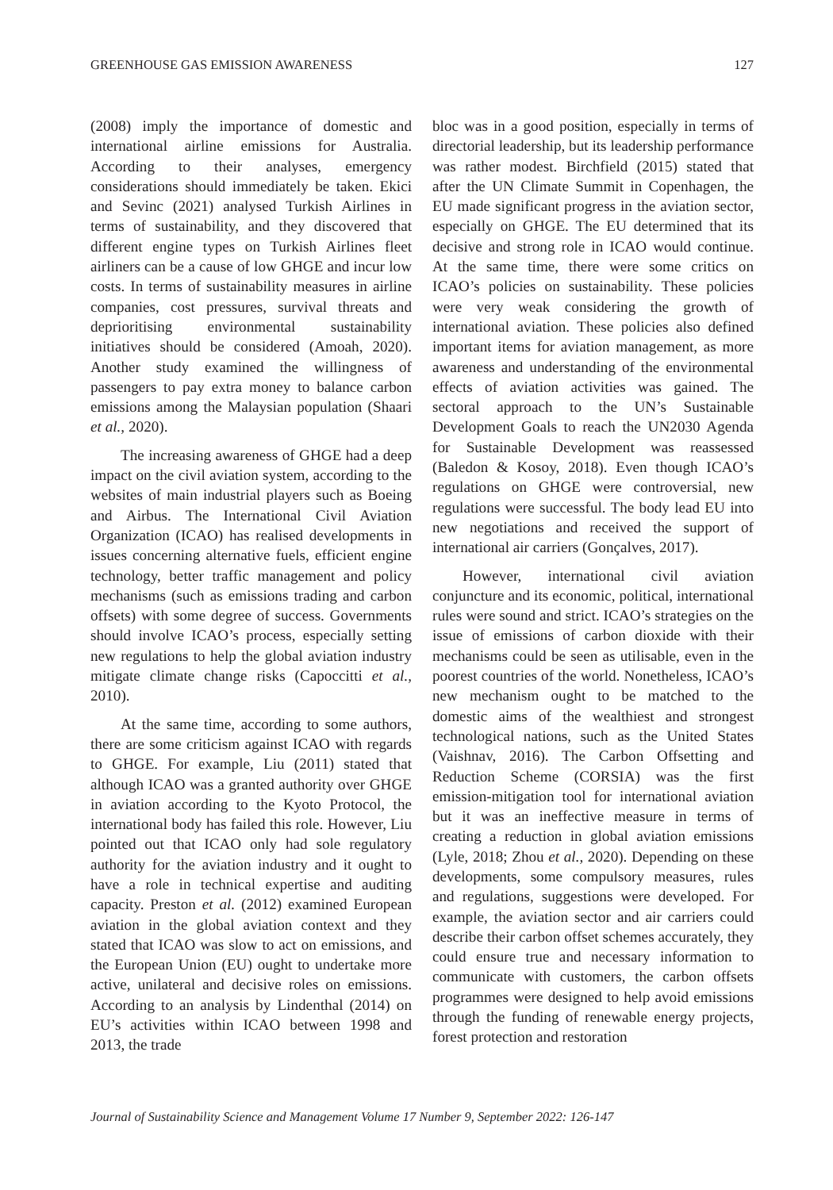GREENHOUSE GAS EMISSION AWARENESS 127
(2008) imply the importance of domestic and international airline emissions for Australia. According to their analyses, emergency considerations should immediately be taken. Ekici and Sevinc (2021) analysed Turkish Airlines in terms of sustainability, and they discovered that different engine types on Turkish Airlines fleet airliners can be a cause of low GHGE and incur low costs. In terms of sustainability measures in airline companies, cost pressures, survival threats and deprioritising environmental sustainability initiatives should be considered (Amoah, 2020). Another study examined the willingness of passengers to pay extra money to balance carbon emissions among the Malaysian population (Shaari et al., 2020).
The increasing awareness of GHGE had a deep impact on the civil aviation system, according to the websites of main industrial players such as Boeing and Airbus. The International Civil Aviation Organization (ICAO) has realised developments in issues concerning alternative fuels, efficient engine technology, better traffic management and policy mechanisms (such as emissions trading and carbon offsets) with some degree of success. Governments should involve ICAO’s process, especially setting new regulations to help the global aviation industry mitigate climate change risks (Capoccitti et al., 2010).
At the same time, according to some authors, there are some criticism against ICAO with regards to GHGE. For example, Liu (2011) stated that although ICAO was a granted authority over GHGE in aviation according to the Kyoto Protocol, the international body has failed this role. However, Liu pointed out that ICAO only had sole regulatory authority for the aviation industry and it ought to have a role in technical expertise and auditing capacity. Preston et al. (2012) examined European aviation in the global aviation context and they stated that ICAO was slow to act on emissions, and the European Union (EU) ought to undertake more active, unilateral and decisive roles on emissions. According to an analysis by Lindenthal (2014) on EU’s activities within ICAO between 1998 and 2013, the trade
bloc was in a good position, especially in terms of directorial leadership, but its leadership performance was rather modest. Birchfield (2015) stated that after the UN Climate Summit in Copenhagen, the EU made significant progress in the aviation sector, especially on GHGE. The EU determined that its decisive and strong role in ICAO would continue. At the same time, there were some critics on ICAO’s policies on sustainability. These policies were very weak considering the growth of international aviation. These policies also defined important items for aviation management, as more awareness and understanding of the environmental effects of aviation activities was gained. The sectoral approach to the UN’s Sustainable Development Goals to reach the UN2030 Agenda for Sustainable Development was reassessed (Baledon & Kosoy, 2018). Even though ICAO’s regulations on GHGE were controversial, new regulations were successful. The body lead EU into new negotiations and received the support of international air carriers (Gonçalves, 2017).
However, international civil aviation conjuncture and its economic, political, international rules were sound and strict. ICAO’s strategies on the issue of emissions of carbon dioxide with their mechanisms could be seen as utilisable, even in the poorest countries of the world. Nonetheless, ICAO’s new mechanism ought to be matched to the domestic aims of the wealthiest and strongest technological nations, such as the United States (Vaishnav, 2016). The Carbon Offsetting and Reduction Scheme (CORSIA) was the first emission-mitigation tool for international aviation but it was an ineffective measure in terms of creating a reduction in global aviation emissions (Lyle, 2018; Zhou et al., 2020). Depending on these developments, some compulsory measures, rules and regulations, suggestions were developed. For example, the aviation sector and air carriers could describe their carbon offset schemes accurately, they could ensure true and necessary information to communicate with customers, the carbon offsets programmes were designed to help avoid emissions through the funding of renewable energy projects, forest protection and restoration
Journal of Sustainability Science and Management Volume 17 Number 9, September 2022: 126-147